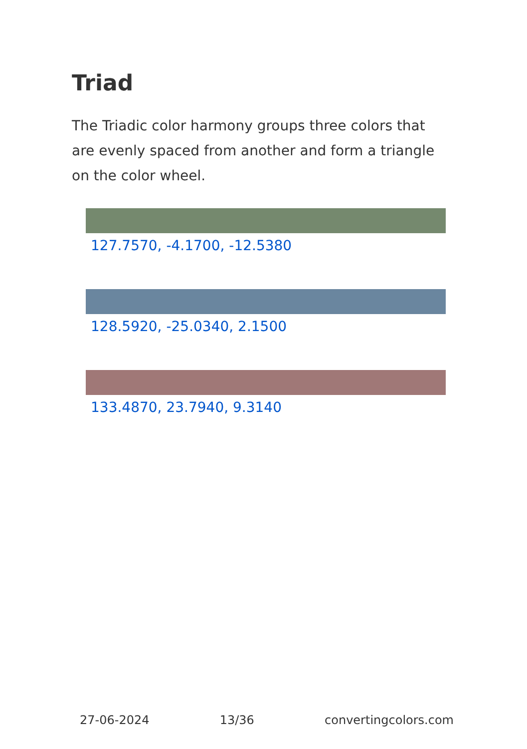Triad
The Triadic color harmony groups three colors that are evenly spaced from another and form a triangle on the color wheel.
127.7570, -4.1700, -12.5380
128.5920, -25.0340, 2.1500
133.4870, 23.7940, 9.3140
27-06-2024 13/36 convertingcolors.com